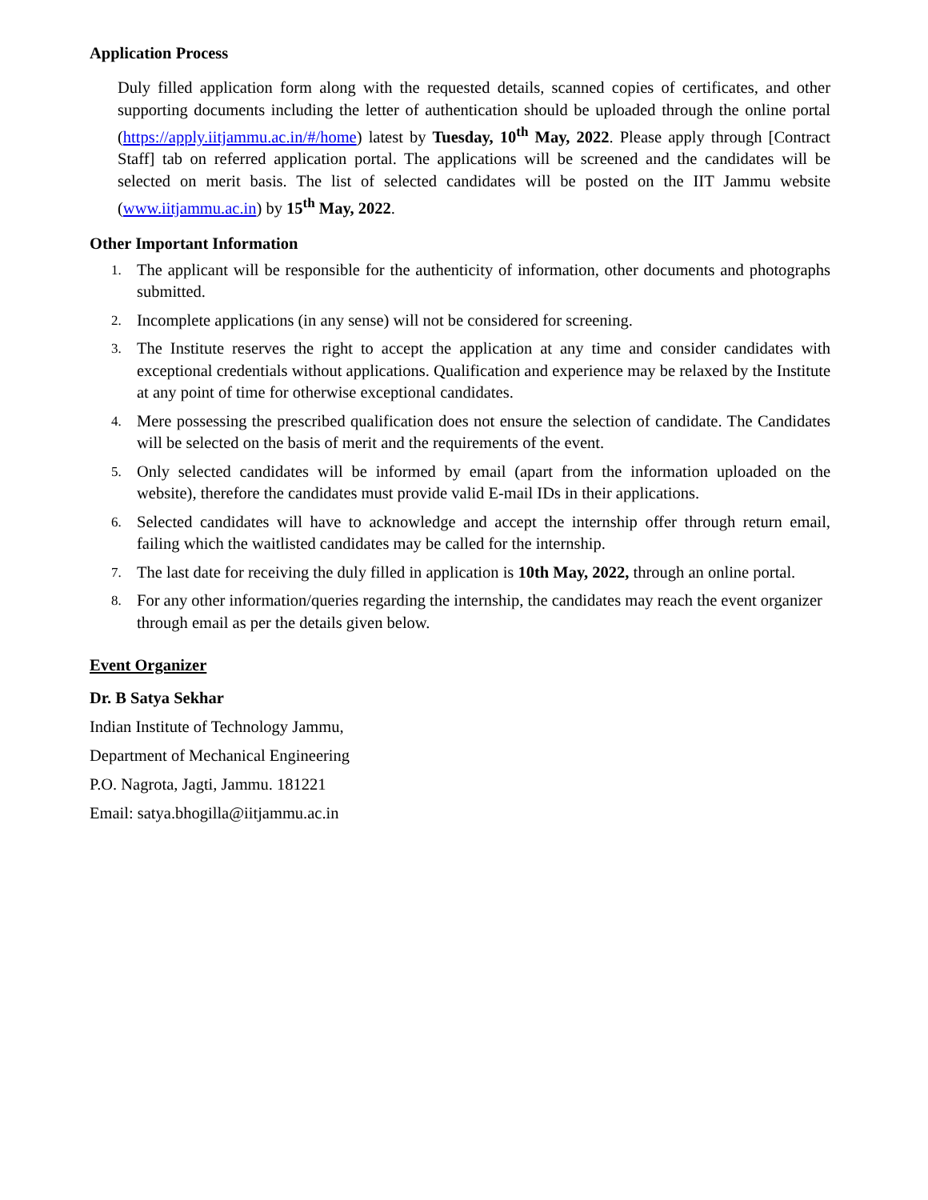Application Process
Duly filled application form along with the requested details, scanned copies of certificates, and other supporting documents including the letter of authentication should be uploaded through the online portal (https://apply.iitjammu.ac.in/#/home) latest by Tuesday, 10<sup>th</sup> May, 2022. Please apply through [Contract Staff] tab on referred application portal. The applications will be screened and the candidates will be selected on merit basis. The list of selected candidates will be posted on the IIT Jammu website (www.iitjammu.ac.in) by 15<sup>th</sup> May, 2022.
Other Important Information
1. The applicant will be responsible for the authenticity of information, other documents and photographs submitted.
2. Incomplete applications (in any sense) will not be considered for screening.
3. The Institute reserves the right to accept the application at any time and consider candidates with exceptional credentials without applications. Qualification and experience may be relaxed by the Institute at any point of time for otherwise exceptional candidates.
4. Mere possessing the prescribed qualification does not ensure the selection of candidate. The Candidates will be selected on the basis of merit and the requirements of the event.
5. Only selected candidates will be informed by email (apart from the information uploaded on the website), therefore the candidates must provide valid E-mail IDs in their applications.
6. Selected candidates will have to acknowledge and accept the internship offer through return email, failing which the waitlisted candidates may be called for the internship.
7. The last date for receiving the duly filled in application is 10th May, 2022, through an online portal.
8. For any other information/queries regarding the internship, the candidates may reach the event organizer through email as per the details given below.
Event Organizer
Dr. B Satya Sekhar
Indian Institute of Technology Jammu,
Department of Mechanical Engineering
P.O. Nagrota, Jagti, Jammu. 181221
Email: satya.bhogilla@iitjammu.ac.in